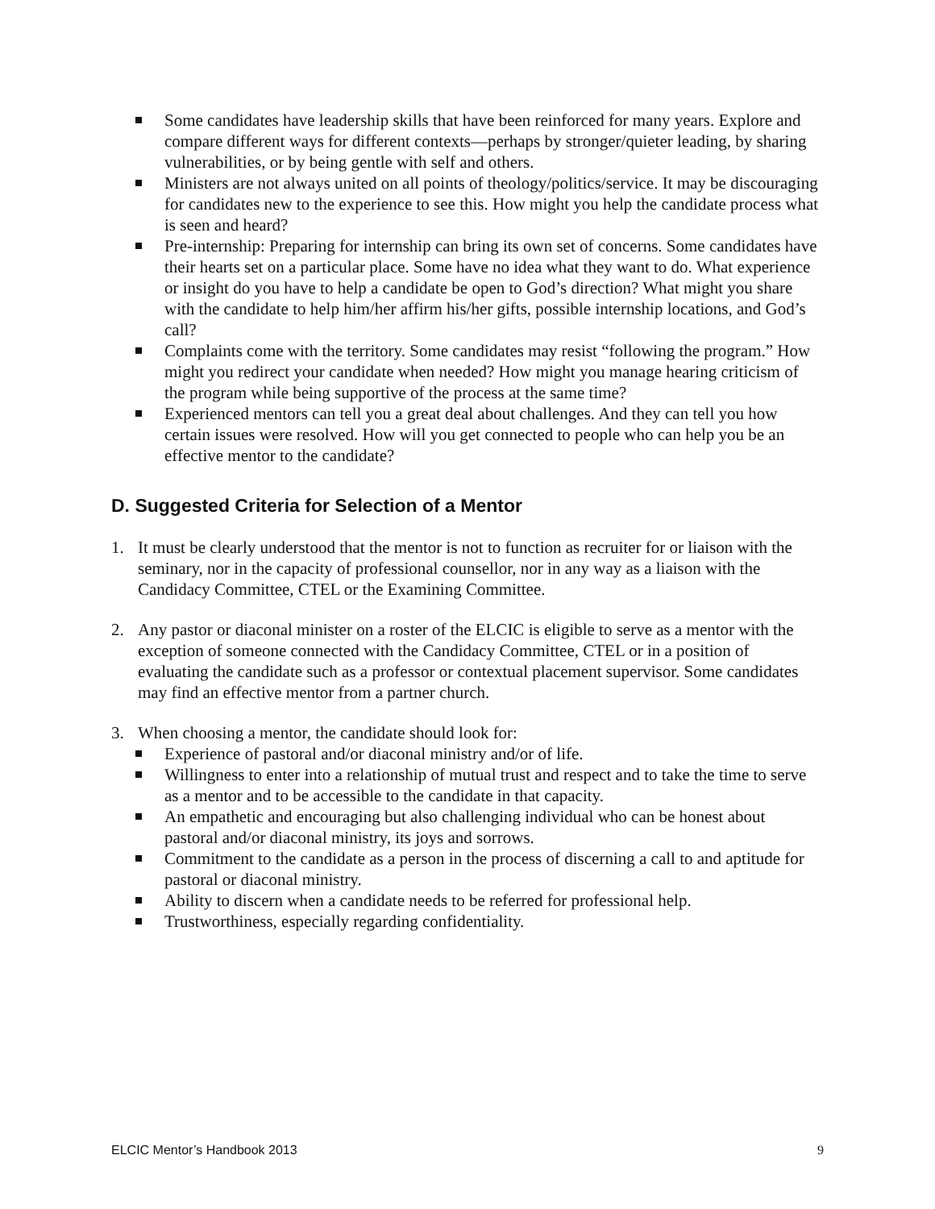Some candidates have leadership skills that have been reinforced for many years. Explore and compare different ways for different contexts—perhaps by stronger/quieter leading, by sharing vulnerabilities, or by being gentle with self and others.
Ministers are not always united on all points of theology/politics/service. It may be discouraging for candidates new to the experience to see this. How might you help the candidate process what is seen and heard?
Pre-internship: Preparing for internship can bring its own set of concerns. Some candidates have their hearts set on a particular place. Some have no idea what they want to do. What experience or insight do you have to help a candidate be open to God’s direction? What might you share with the candidate to help him/her affirm his/her gifts, possible internship locations, and God’s call?
Complaints come with the territory. Some candidates may resist “following the program.” How might you redirect your candidate when needed? How might you manage hearing criticism of the program while being supportive of the process at the same time?
Experienced mentors can tell you a great deal about challenges. And they can tell you how certain issues were resolved. How will you get connected to people who can help you be an effective mentor to the candidate?
D. Suggested Criteria for Selection of a Mentor
1. It must be clearly understood that the mentor is not to function as recruiter for or liaison with the seminary, nor in the capacity of professional counsellor, nor in any way as a liaison with the Candidacy Committee, CTEL or the Examining Committee.
2. Any pastor or diaconal minister on a roster of the ELCIC is eligible to serve as a mentor with the exception of someone connected with the Candidacy Committee, CTEL or in a position of evaluating the candidate such as a professor or contextual placement supervisor. Some candidates may find an effective mentor from a partner church.
3. When choosing a mentor, the candidate should look for:
Experience of pastoral and/or diaconal ministry and/or of life.
Willingness to enter into a relationship of mutual trust and respect and to take the time to serve as a mentor and to be accessible to the candidate in that capacity.
An empathetic and encouraging but also challenging individual who can be honest about pastoral and/or diaconal ministry, its joys and sorrows.
Commitment to the candidate as a person in the process of discerning a call to and aptitude for pastoral or diaconal ministry.
Ability to discern when a candidate needs to be referred for professional help.
Trustworthiness, especially regarding confidentiality.
ELCIC Mentor’s Handbook 2013 9